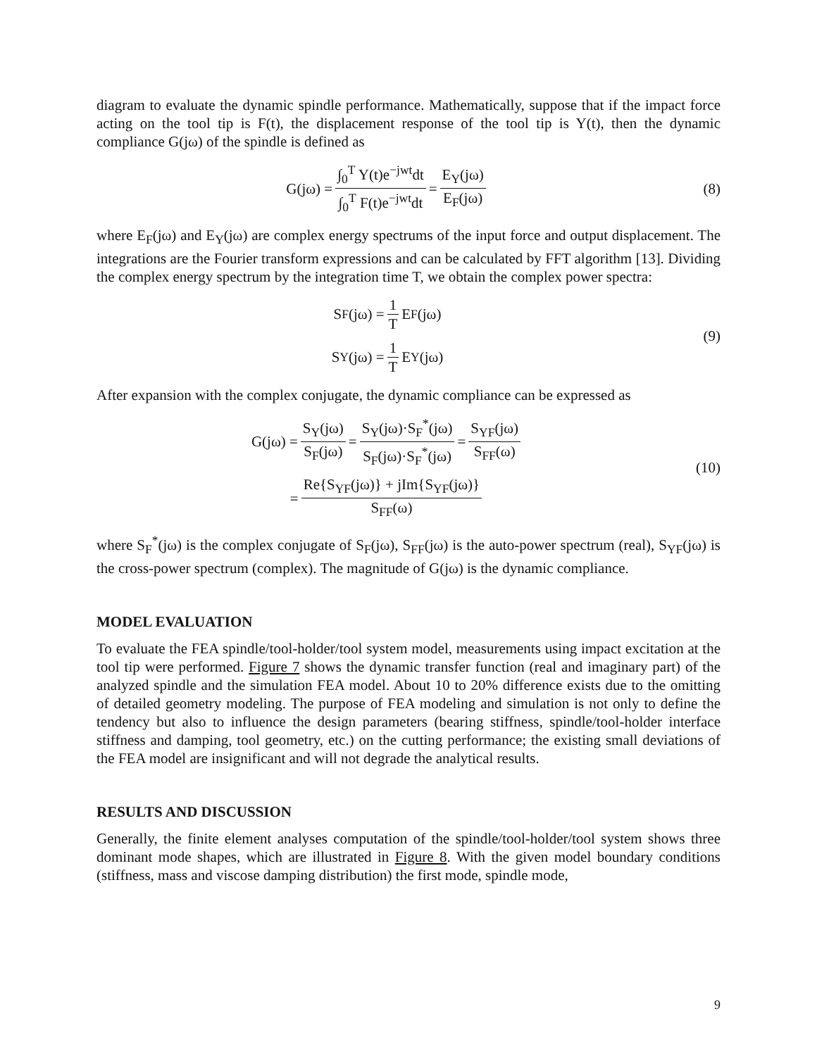diagram to evaluate the dynamic spindle performance. Mathematically, suppose that if the impact force acting on the tool tip is F(t), the displacement response of the tool tip is Y(t), then the dynamic compliance G(jω) of the spindle is defined as
G(jω) = ∫<sub>0</sub><sup>T</sup> Y(t)e<sup>−jwt</sup>dt ∫<sub>0</sub><sup>T</sup> F(t)e<sup>−jwt</sup>dt = E<sub>Y</sub>(jω) E<sub>F</sub>(jω)
(8)
where E<sub>F</sub>(jω) and E<sub>Y</sub>(jω) are complex energy spectrums of the input force and output displacement. The integrations are the Fourier transform expressions and can be calculated by FFT algorithm [13]. Dividing the complex energy spectrum by the integration time T, we obtain the complex power spectra:
S<sub>F</sub>(jω) = 1 T E<sub>F</sub>(jω)
S<sub>Y</sub>(jω) = 1 T E<sub>Y</sub>(jω)
(9)
After expansion with the complex conjugate, the dynamic compliance can be expressed as
G(jω) = S<sub>Y</sub>(jω) S<sub>F</sub>(jω) = S<sub>Y</sub>(jω)·S<sub>F</sub><sup>*</sup>(jω) S<sub>F</sub>(jω)·S<sub>F</sub><sup>*</sup>(jω) = S<sub>YF</sub>(jω) S<sub>FF</sub>(ω)
= Re{S<sub>YF</sub>(jω)} + jIm{S<sub>YF</sub>(jω)} S<sub>FF</sub>(ω)
(10)
where S<sub>F</sub><sup>*</sup>(jω) is the complex conjugate of S<sub>F</sub>(jω), S<sub>FF</sub>(jω) is the auto-power spectrum (real), S<sub>YF</sub>(jω) is the cross-power spectrum (complex). The magnitude of G(jω) is the dynamic compliance.
MODEL EVALUATION
To evaluate the FEA spindle/tool-holder/tool system model, measurements using impact excitation at the tool tip were performed. Figure 7 shows the dynamic transfer function (real and imaginary part) of the analyzed spindle and the simulation FEA model. About 10 to 20% difference exists due to the omitting of detailed geometry modeling. The purpose of FEA modeling and simulation is not only to define the tendency but also to influence the design parameters (bearing stiffness, spindle/tool-holder interface stiffness and damping, tool geometry, etc.) on the cutting performance; the existing small deviations of the FEA model are insignificant and will not degrade the analytical results.
RESULTS AND DISCUSSION
Generally, the finite element analyses computation of the spindle/tool-holder/tool system shows three dominant mode shapes, which are illustrated in Figure 8. With the given model boundary conditions (stiffness, mass and viscose damping distribution) the first mode, spindle mode,
9